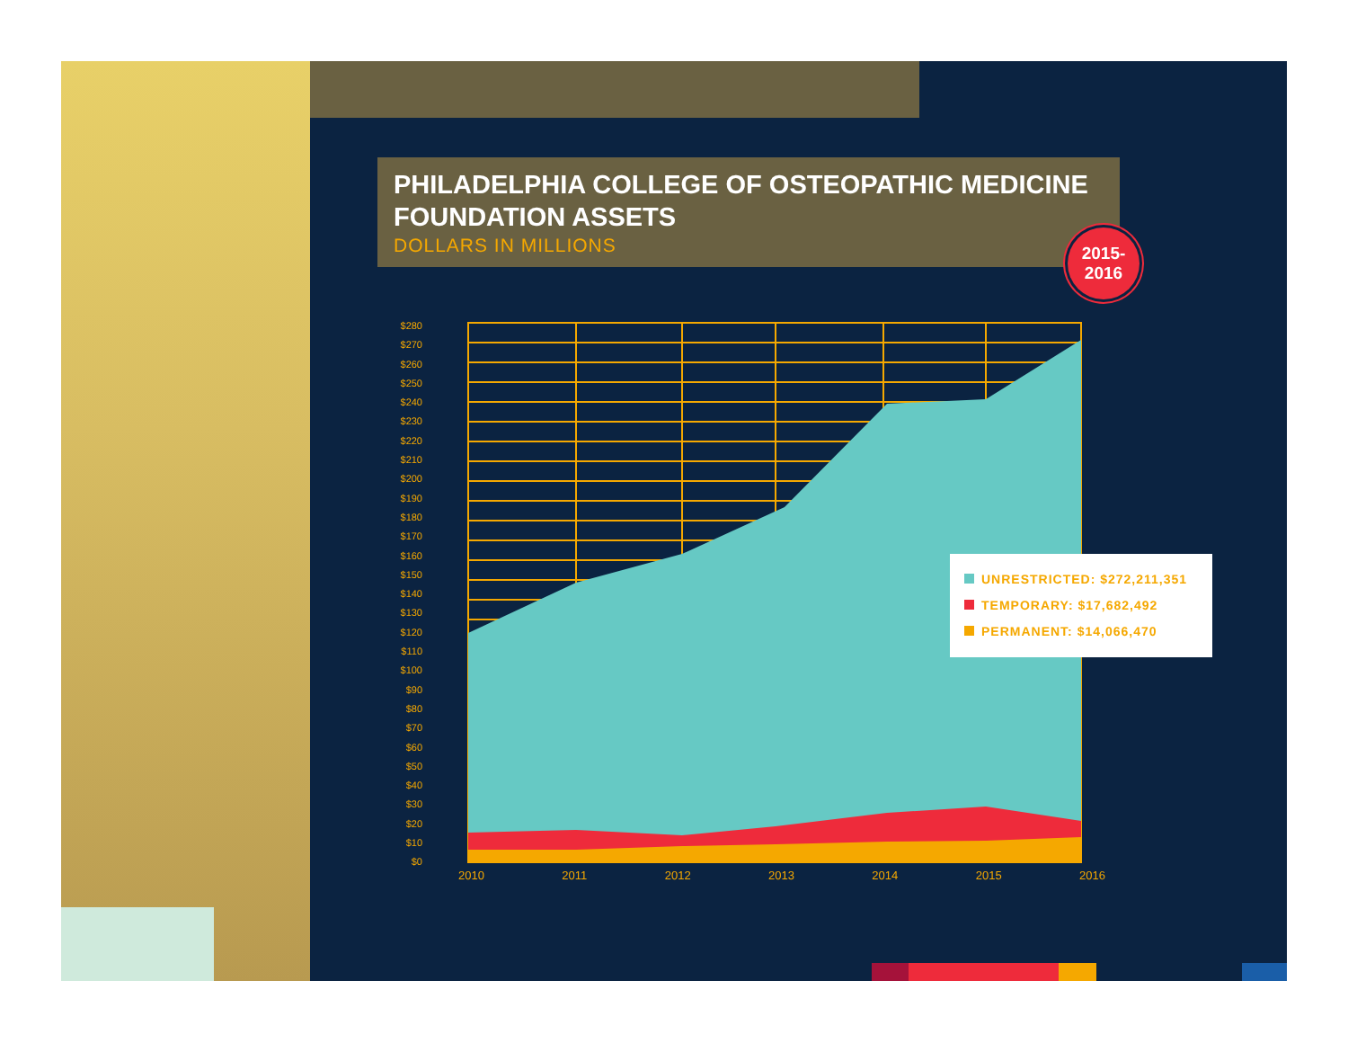PHILADELPHIA COLLEGE OF OSTEOPATHIC MEDICINE FOUNDATION ASSETS
DOLLARS IN MILLIONS
2015-
2016
$280
$270
$260
$250
$240
$230
$220
$210
$200
$190
$180
$170
$160
$150
$140
$130
$120
$110
$100
$90
$80
$70
$60
$50
$40
$30
$20
$10
$0
2010 2011 2012 2013 2014 2015 2016
UNRESTRICTED: $272,211,351
TEMPORARY: $17,682,492
PERMANENT: $14,066,470